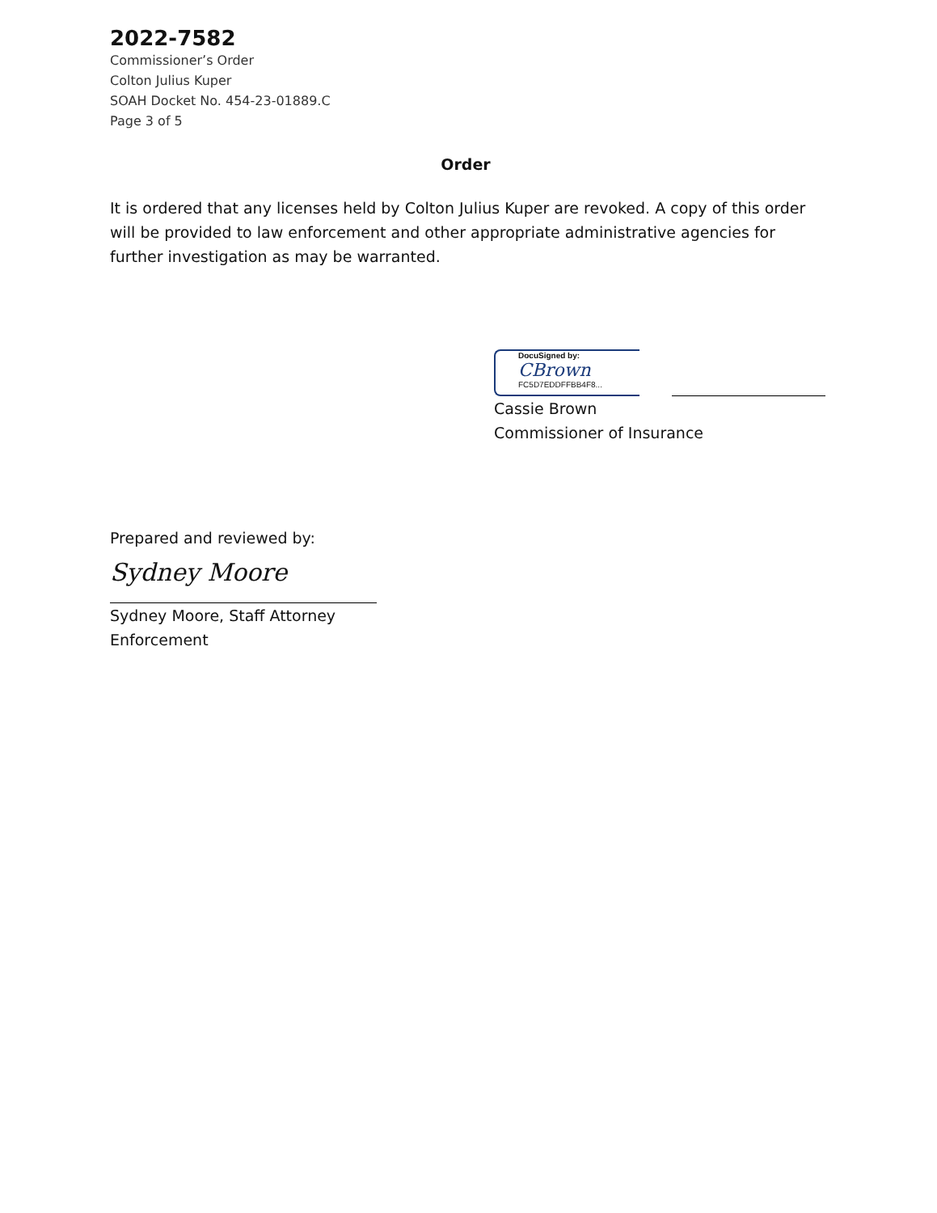2022-7582
Commissioner’s Order
Colton Julius Kuper
SOAH Docket No. 454-23-01889.C
Page 3 of 5
Order
It is ordered that any licenses held by Colton Julius Kuper are revoked. A copy of this order will be provided to law enforcement and other appropriate administrative agencies for further investigation as may be warranted.
DocuSigned by:
CBrown
FC5D7EDDFFBB4F8...
Cassie Brown
Commissioner of Insurance
Prepared and reviewed by:
Sydney Moore
Sydney Moore, Staff Attorney
Enforcement